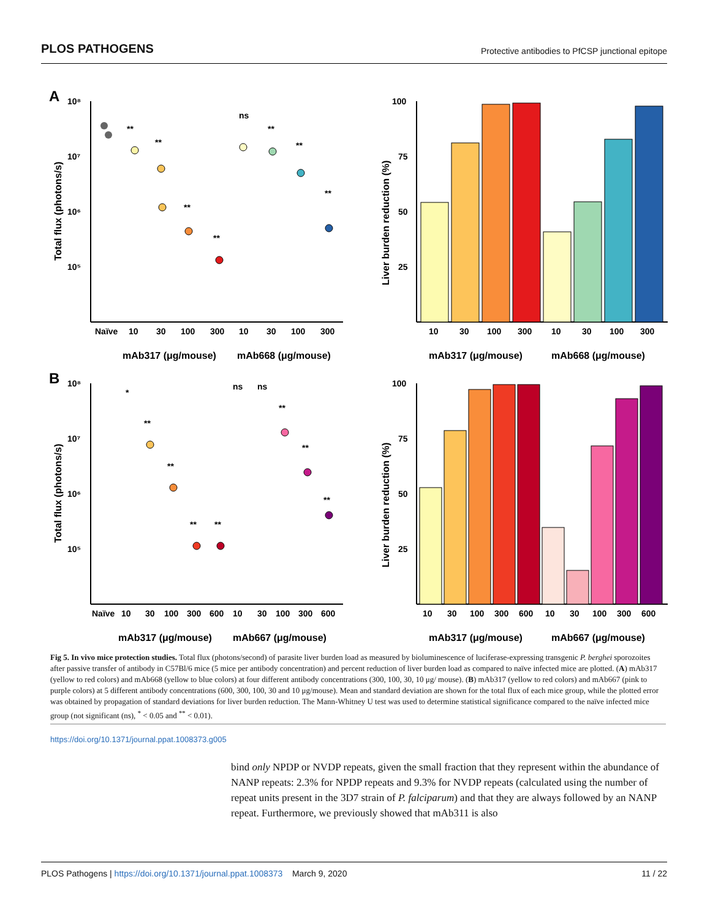PLOS PATHOGENS Protective antibodies to PfCSP junctional epitope
A
10⁸
10⁷
10⁶
10⁵
Total flux (photons/s)
**
**
**
**
ns
**
**
**
Naïve
10
30
100
300
10
30
100
300
mAb317 (μg/mouse)
mAb668 (μg/mouse)
Liver burden reduction (%)
100
75
50
25
10
30
100
300
10
30
100
300
mAb317 (μg/mouse)
mAb668 (μg/mouse)
B
10⁸
10⁷
10⁶
10⁵
Total flux (photons/s)
*
**
**
**
**
ns
ns
**
**
**
Naïve
10
30
100
300
600
10
30
100
300
600
mAb317 (μg/mouse)
mAb667 (μg/mouse)
Liver burden reduction (%)
100
75
50
25
10
30
100
300
600
10
30
100
300
600
mAb317 (μg/mouse)
mAb667 (μg/mouse)
Fig 5. In vivo mice protection studies. Total flux (photons/second) of parasite liver burden load as measured by bioluminescence of luciferase-expressing transgenic P. berghei sporozoites after passive transfer of antibody in C57Bl/6 mice (5 mice per antibody concentration) and percent reduction of liver burden load as compared to naïve infected mice are plotted. (A) mAb317 (yellow to red colors) and mAb668 (yellow to blue colors) at four different antibody concentrations (300, 100, 30, 10 μg/ mouse). (B) mAb317 (yellow to red colors) and mAb667 (pink to purple colors) at 5 different antibody concentrations (600, 300, 100, 30 and 10 μg/mouse). Mean and standard deviation are shown for the total flux of each mice group, while the plotted error was obtained by propagation of standard deviations for liver burden reduction. The Mann-Whitney U test was used to determine statistical significance compared to the naïve infected mice group (not significant (ns), <sup>*</sup> < 0.05 and <sup>**</sup> < 0.01).
https://doi.org/10.1371/journal.ppat.1008373.g005
bind only NPDP or NVDP repeats, given the small fraction that they represent within the abundance of NANP repeats: 2.3% for NPDP repeats and 9.3% for NVDP repeats (calculated using the number of repeat units present in the 3D7 strain of P. falciparum) and that they are always followed by an NANP repeat. Furthermore, we previously showed that mAb311 is also
PLOS Pathogens | https://doi.org/10.1371/journal.ppat.1008373 March 9, 2020 11 / 22